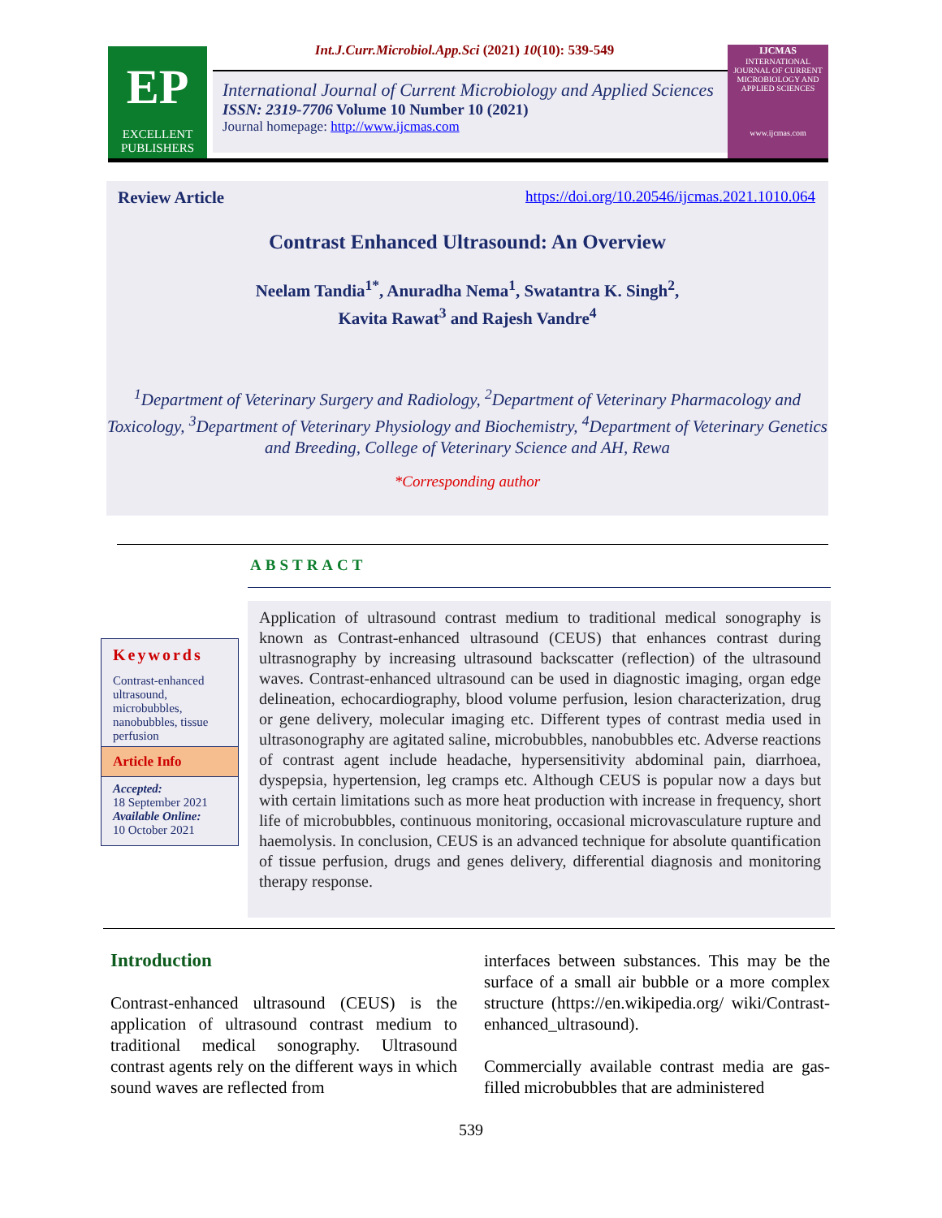Int.J.Curr.Microbiol.App.Sci (2021) 10(10): 539-549
EP
EXCELLENT
PUBLISHERS
International Journal of Current Microbiology and Applied Sciences
ISSN: 2319-7706 Volume 10 Number 10 (2021)
Journal homepage: http://www.ijcmas.com
IJCMAS
INTERNATIONAL JOURNAL OF CURRENT MICROBIOLOGY AND APPLIED SCIENCES
www.ijcmas.com
Review Article https://doi.org/10.20546/ijcmas.2021.1010.064
Contrast Enhanced Ultrasound: An Overview
Neelam Tandia<sup>1*</sup>, Anuradha Nema<sup>1</sup>, Swatantra K. Singh<sup>2</sup>,
Kavita Rawat<sup>3</sup> and Rajesh Vandre<sup>4</sup>
<sup>1</sup> Department of Veterinary Surgery and Radiology, <sup>2</sup>Department of Veterinary Pharmacology and Toxicology, <sup>3</sup>Department of Veterinary Physiology and Biochemistry, <sup>4</sup>Department of Veterinary Genetics and Breeding, College of Veterinary Science and AH, Rewa
*Corresponding author
ABSTRACT
Keywords
Contrast-enhanced ultrasound, microbubbles, nanobubbles, tissue perfusion
Article Info
Accepted:
18 September 2021
Available Online:
10 October 2021
Application of ultrasound contrast medium to traditional medical sonography is known as Contrast-enhanced ultrasound (CEUS) that enhances contrast during ultrasnography by increasing ultrasound backscatter (reflection) of the ultrasound waves. Contrast-enhanced ultrasound can be used in diagnostic imaging, organ edge delineation, echocardiography, blood volume perfusion, lesion characterization, drug or gene delivery, molecular imaging etc. Different types of contrast media used in ultrasonography are agitated saline, microbubbles, nanobubbles etc. Adverse reactions of contrast agent include headache, hypersensitivity abdominal pain, diarrhoea, dyspepsia, hypertension, leg cramps etc. Although CEUS is popular now a days but with certain limitations such as more heat production with increase in frequency, short life of microbubbles, continuous monitoring, occasional microvasculature rupture and haemolysis. In conclusion, CEUS is an advanced technique for absolute quantification of tissue perfusion, drugs and genes delivery, differential diagnosis and monitoring therapy response.
Introduction
Contrast-enhanced ultrasound (CEUS) is the application of ultrasound contrast medium to traditional medical sonography. Ultrasound contrast agents rely on the different ways in which sound waves are reflected from
interfaces between substances. This may be the surface of a small air bubble or a more complex structure (https://en.wikipedia.org/ wiki/Contrast-enhanced_ultrasound).
Commercially available contrast media are gas-filled microbubbles that are administered
539